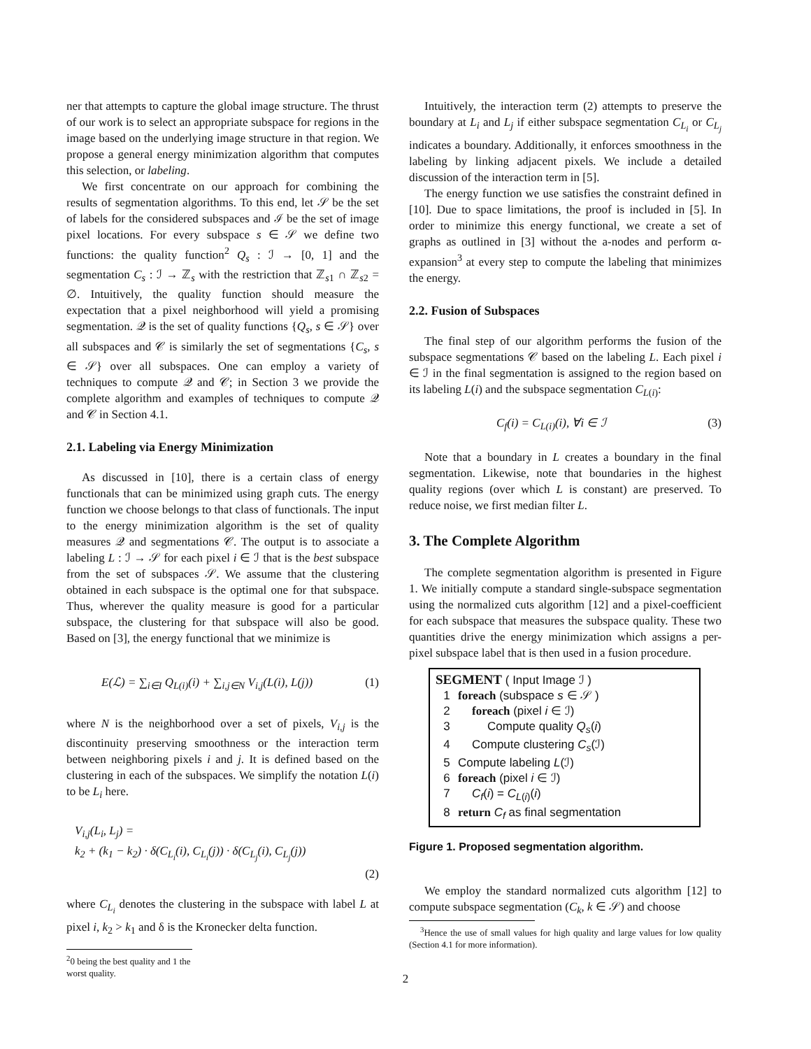ner that attempts to capture the global image structure. The thrust of our work is to select an appropriate subspace for regions in the image based on the underlying image structure in that region. We propose a general energy minimization algorithm that computes this selection, or labeling.
We first concentrate on our approach for combining the results of segmentation algorithms. To this end, let 𝒮 be the set of labels for the considered subspaces and ℐ be the set of image pixel locations. For every subspace s ∈ 𝒮 we define two functions: the quality function<sup>2</sup> Q<sub>s</sub> : ℐ → [0, 1] and the segmentation C<sub>s</sub> : ℐ → ℤ<sub>s</sub> with the restriction that ℤ<sub>s1</sub> ∩ ℤ<sub>s2</sub> = ∅. Intuitively, the quality function should measure the expectation that a pixel neighborhood will yield a promising segmentation. 𝒬 is the set of quality functions {Q<sub>s</sub>, s ∈ 𝒮} over all subspaces and 𝒞 is similarly the set of segmentations {C<sub>s</sub>, s ∈ 𝒮} over all subspaces. One can employ a variety of techniques to compute 𝒬 and 𝒞; in Section 3 we provide the complete algorithm and examples of techniques to compute 𝒬 and 𝒞 in Section 4.1.
2.1. Labeling via Energy Minimization
As discussed in [10], there is a certain class of energy functionals that can be minimized using graph cuts. The energy function we choose belongs to that class of functionals. The input to the energy minimization algorithm is the set of quality measures 𝒬 and segmentations 𝒞. The output is to associate a labeling L : ℐ → 𝒮 for each pixel i ∈ ℐ that is the best subspace from the set of subspaces 𝒮. We assume that the clustering obtained in each subspace is the optimal one for that subspace. Thus, wherever the quality measure is good for a particular subspace, the clustering for that subspace will also be good. Based on [3], the energy functional that we minimize is
E(ℒ) = ∑<sub>i∈I</sub> Q<sub>L(i)</sub>(i) + ∑<sub>i,j∈N</sub> V<sub>i,j</sub>(L(i), L(j)) (1)
where N is the neighborhood over a set of pixels, V<sub>i,j</sub> is the discontinuity preserving smoothness or the interaction term between neighboring pixels i and j. It is defined based on the clustering in each of the subspaces. We simplify the notation L(i) to be L<sub>i</sub> here.
V<sub>i,j</sub>(L<sub>i</sub>, L<sub>j</sub>) =
k<sub>2</sub> + (k<sub>1</sub> − k<sub>2</sub>) · δ(C<sub>L<sub>i</sub></sub>(i), C<sub>L<sub>i</sub></sub>(j)) · δ(C<sub>L<sub>j</sub></sub>(i), C<sub>L<sub>j</sub></sub>(j))
(2)
where C<sub>L<sub>i</sub></sub> denotes the clustering in the subspace with label L at pixel i, k<sub>2</sub> > k<sub>1</sub> and δ is the Kronecker delta function.
<sup>2</sup> 0 being the best quality and 1 the worst quality.
Intuitively, the interaction term (2) attempts to preserve the boundary at L<sub>i</sub> and L<sub>j</sub> if either subspace segmentation C<sub>L<sub>i</sub></sub> or C<sub>L<sub>j</sub></sub> indicates a boundary. Additionally, it enforces smoothness in the labeling by linking adjacent pixels. We include a detailed discussion of the interaction term in [5].
The energy function we use satisfies the constraint defined in [10]. Due to space limitations, the proof is included in [5]. In order to minimize this energy functional, we create a set of graphs as outlined in [3] without the a-nodes and perform α-expansion<sup>3</sup> at every step to compute the labeling that minimizes the energy.
2.2. Fusion of Subspaces
The final step of our algorithm performs the fusion of the subspace segmentations 𝒞 based on the labeling L. Each pixel i ∈ ℐ in the final segmentation is assigned to the region based on its labeling L(i) and the subspace segmentation C<sub>L(i)</sub>:
C<sub>f</sub>(i) = C<sub>L(i)</sub>(i), ∀i ∈ ℐ (3)
Note that a boundary in L creates a boundary in the final segmentation. Likewise, note that boundaries in the highest quality regions (over which L is constant) are preserved. To reduce noise, we first median filter L.
3. The Complete Algorithm
The complete segmentation algorithm is presented in Figure 1. We initially compute a standard single-subspace segmentation using the normalized cuts algorithm [12] and a pixel-coefficient for each subspace that measures the subspace quality. These two quantities drive the energy minimization which assigns a per-pixel subspace label that is then used in a fusion procedure.
SEGMENT ( Input Image ℐ )
1 foreach (subspace s ∈ 𝒮 )
2 foreach (pixel i ∈ ℐ)
3 Compute quality Q<sub>s</sub>(i)
4 Compute clustering C<sub>s</sub>(ℐ)
5 Compute labeling L(ℐ)
6 foreach (pixel i ∈ ℐ)
7 C<sub>f</sub>(i) = C<sub>L(i)</sub>(i)
8 return C<sub>f</sub> as final segmentation
Figure 1. Proposed segmentation algorithm.
We employ the standard normalized cuts algorithm [12] to compute subspace segmentation (C<sub>k</sub>, k ∈ 𝒮) and choose
<sup>3</sup> Hence the use of small values for high quality and large values for low quality (Section 4.1 for more information).
2